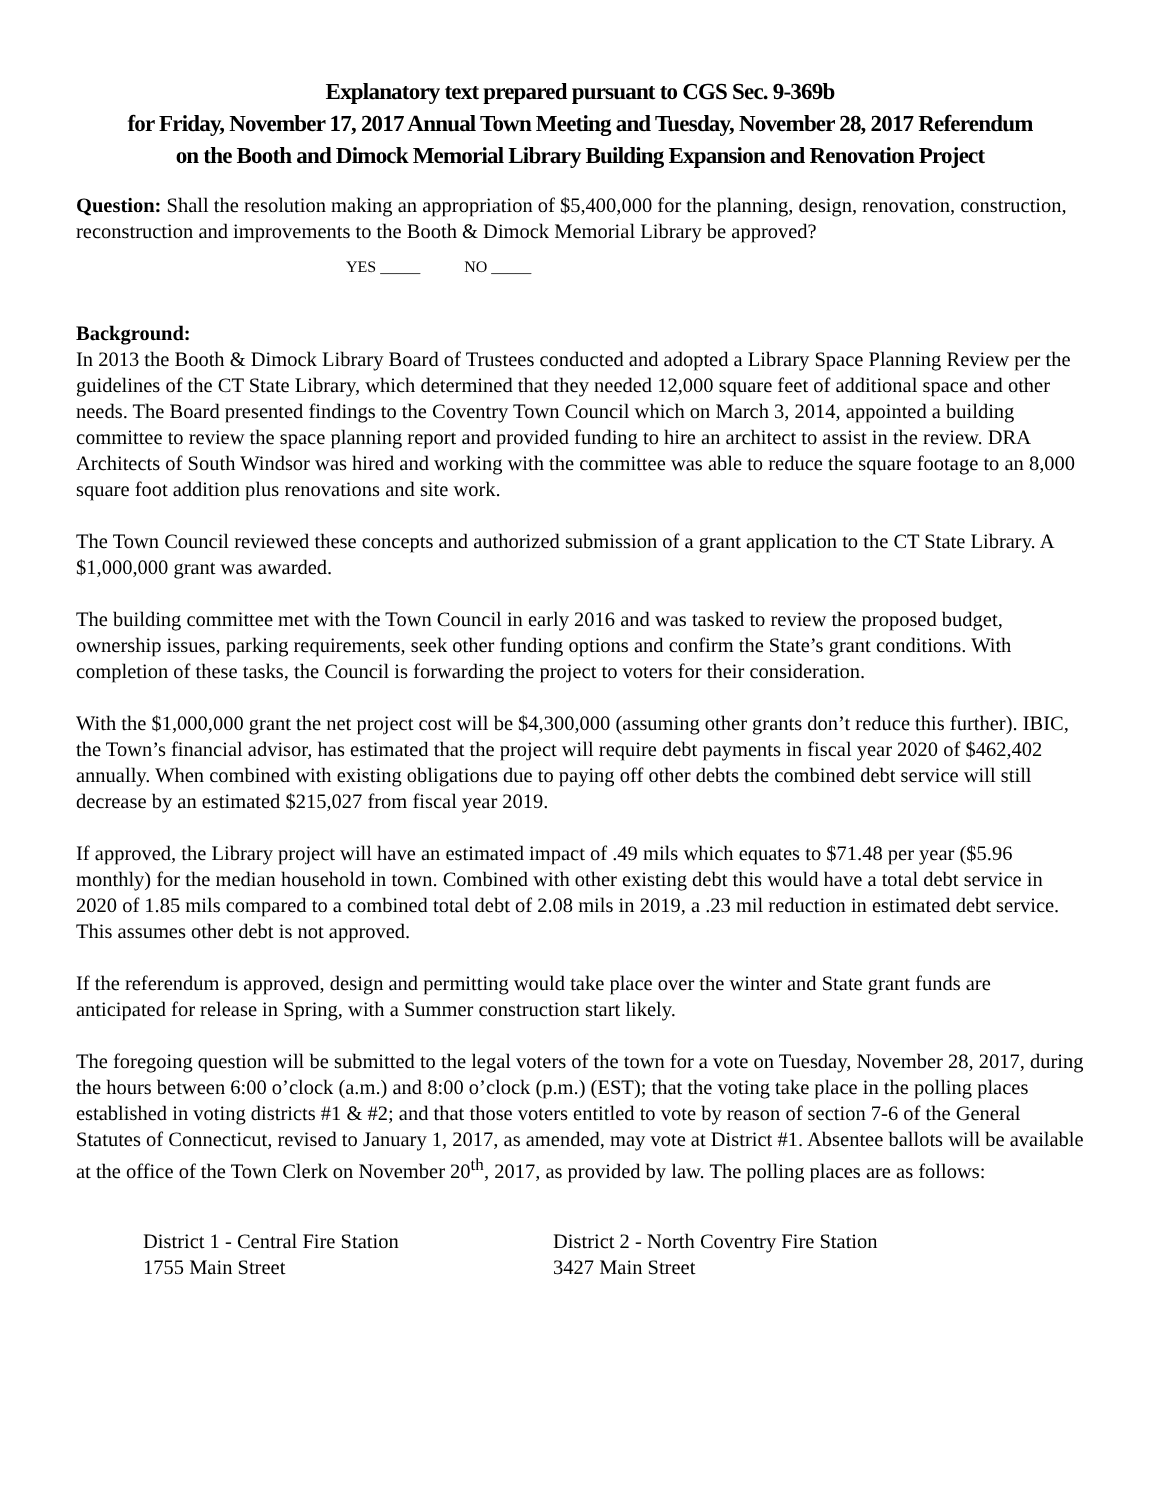Explanatory text prepared pursuant to CGS Sec. 9-369b
for Friday, November 17, 2017 Annual Town Meeting and Tuesday, November 28, 2017 Referendum
on the Booth and Dimock Memorial Library Building Expansion and Renovation Project
Question: Shall the resolution making an appropriation of $5,400,000 for the planning, design, renovation, construction, reconstruction and improvements to the Booth & Dimock Memorial Library be approved?
YES _____ NO _____
Background:
In 2013 the Booth & Dimock Library Board of Trustees conducted and adopted a Library Space Planning Review per the guidelines of the CT State Library, which determined that they needed 12,000 square feet of additional space and other needs. The Board presented findings to the Coventry Town Council which on March 3, 2014, appointed a building committee to review the space planning report and provided funding to hire an architect to assist in the review. DRA Architects of South Windsor was hired and working with the committee was able to reduce the square footage to an 8,000 square foot addition plus renovations and site work.
The Town Council reviewed these concepts and authorized submission of a grant application to the CT State Library. A $1,000,000 grant was awarded.
The building committee met with the Town Council in early 2016 and was tasked to review the proposed budget, ownership issues, parking requirements, seek other funding options and confirm the State’s grant conditions. With completion of these tasks, the Council is forwarding the project to voters for their consideration.
With the $1,000,000 grant the net project cost will be $4,300,000 (assuming other grants don’t reduce this further). IBIC, the Town’s financial advisor, has estimated that the project will require debt payments in fiscal year 2020 of $462,402 annually. When combined with existing obligations due to paying off other debts the combined debt service will still decrease by an estimated $215,027 from fiscal year 2019.
If approved, the Library project will have an estimated impact of .49 mils which equates to $71.48 per year ($5.96 monthly) for the median household in town. Combined with other existing debt this would have a total debt service in 2020 of 1.85 mils compared to a combined total debt of 2.08 mils in 2019, a .23 mil reduction in estimated debt service. This assumes other debt is not approved.
If the referendum is approved, design and permitting would take place over the winter and State grant funds are anticipated for release in Spring, with a Summer construction start likely.
The foregoing question will be submitted to the legal voters of the town for a vote on Tuesday, November 28, 2017, during the hours between 6:00 o’clock (a.m.) and 8:00 o’clock (p.m.) (EST); that the voting take place in the polling places established in voting districts #1 & #2; and that those voters entitled to vote by reason of section 7-6 of the General Statutes of Connecticut, revised to January 1, 2017, as amended, may vote at District #1. Absentee ballots will be available at the office of the Town Clerk on November 20<sup>th</sup>, 2017, as provided by law. The polling places are as follows:
District 1 - Central Fire Station
1755 Main Street
District 2 - North Coventry Fire Station
3427 Main Street